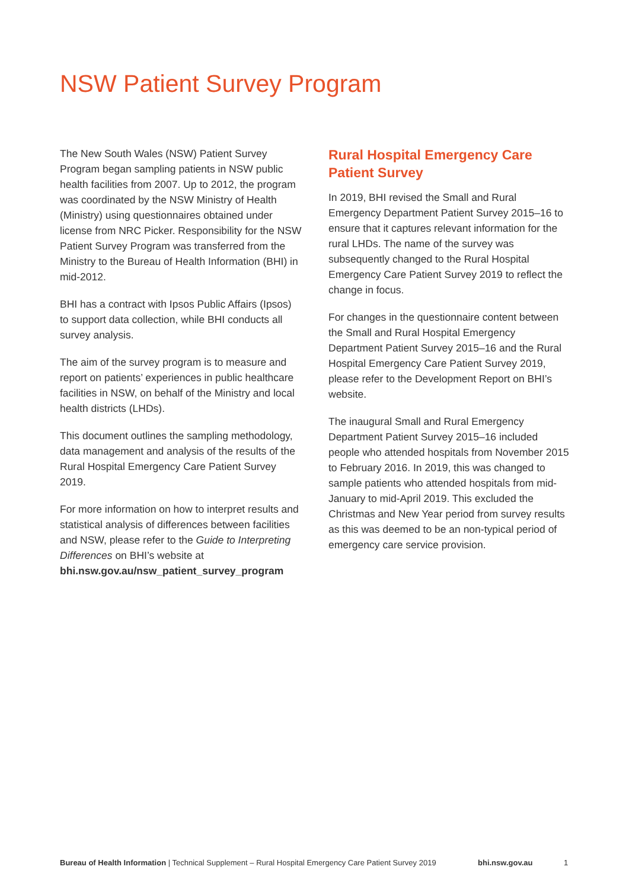NSW Patient Survey Program
The New South Wales (NSW) Patient Survey Program began sampling patients in NSW public health facilities from 2007. Up to 2012, the program was coordinated by the NSW Ministry of Health (Ministry) using questionnaires obtained under license from NRC Picker. Responsibility for the NSW Patient Survey Program was transferred from the Ministry to the Bureau of Health Information (BHI) in mid-2012.
BHI has a contract with Ipsos Public Affairs (Ipsos) to support data collection, while BHI conducts all survey analysis.
The aim of the survey program is to measure and report on patients’ experiences in public healthcare facilities in NSW, on behalf of the Ministry and local health districts (LHDs).
This document outlines the sampling methodology, data management and analysis of the results of the Rural Hospital Emergency Care Patient Survey 2019.
For more information on how to interpret results and statistical analysis of differences between facilities and NSW, please refer to the Guide to Interpreting Differences on BHI’s website at bhi.nsw.gov.au/nsw_patient_survey_program
Rural Hospital Emergency Care Patient Survey
In 2019, BHI revised the Small and Rural Emergency Department Patient Survey 2015–16 to ensure that it captures relevant information for the rural LHDs. The name of the survey was subsequently changed to the Rural Hospital Emergency Care Patient Survey 2019 to reflect the change in focus.
For changes in the questionnaire content between the Small and Rural Hospital Emergency Department Patient Survey 2015–16 and the Rural Hospital Emergency Care Patient Survey 2019, please refer to the Development Report on BHI’s website.
The inaugural Small and Rural Emergency Department Patient Survey 2015–16 included people who attended hospitals from November 2015 to February 2016. In 2019, this was changed to sample patients who attended hospitals from mid-January to mid-April 2019. This excluded the Christmas and New Year period from survey results as this was deemed to be an non-typical period of emergency care service provision.
Bureau of Health Information | Technical Supplement – Rural Hospital Emergency Care Patient Survey 2019 bhi.nsw.gov.au 1